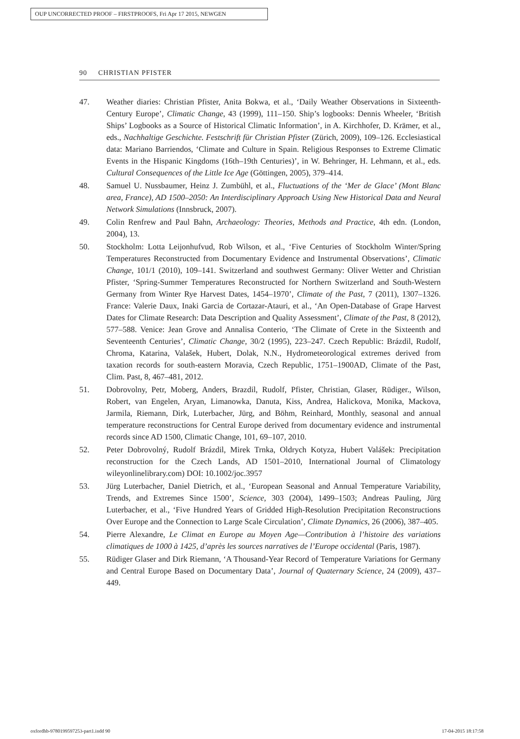OUP UNCORRECTED PROOF – FIRSTPROOFS, Fri Apr 17 2015, NEWGEN
90 CHRISTIAN PFISTER
47. Weather diaries: Christian Pfister, Anita Bokwa, et al., ‘Daily Weather Observations in Sixteenth-Century Europe’, Climatic Change, 43 (1999), 111–150. Ship’s logbooks: Dennis Wheeler, ‘British Ships’ Logbooks as a Source of Historical Climatic Information’, in A. Kirchhofer, D. Krämer, et al., eds., Nachhaltige Geschichte. Festschrift für Christian Pfister (Zürich, 2009), 109–126. Ecclesiastical data: Mariano Barriendos, ‘Climate and Culture in Spain. Religious Responses to Extreme Climatic Events in the Hispanic Kingdoms (16th–19th Centuries)’, in W. Behringer, H. Lehmann, et al., eds. Cultural Consequences of the Little Ice Age (Göttingen, 2005), 379–414.
48. Samuel U. Nussbaumer, Heinz J. Zumbühl, et al., Fluctuations of the ‘Mer de Glace’ (Mont Blanc area, France), AD 1500–2050: An Interdisciplinary Approach Using New Historical Data and Neural Network Simulations (Innsbruck, 2007).
49. Colin Renfrew and Paul Bahn, Archaeology: Theories, Methods and Practice, 4th edn. (London, 2004), 13.
50. Stockholm: Lotta Leijonhufvud, Rob Wilson, et al., ‘Five Centuries of Stockholm Winter/Spring Temperatures Reconstructed from Documentary Evidence and Instrumental Observations’, Climatic Change, 101/1 (2010), 109–141. Switzerland and southwest Germany: Oliver Wetter and Christian Pfister, ‘Spring-Summer Temperatures Reconstructed for Northern Switzerland and South-Western Germany from Winter Rye Harvest Dates, 1454–1970’, Climate of the Past, 7 (2011), 1307–1326. France: Valerie Daux, Inaki Garcia de Cortazar-Atauri, et al., ‘An Open-Database of Grape Harvest Dates for Climate Research: Data Description and Quality Assessment’, Climate of the Past, 8 (2012), 577–588. Venice: Jean Grove and Annalisa Conterio, ‘The Climate of Crete in the Sixteenth and Seventeenth Centuries’, Climatic Change, 30/2 (1995), 223–247. Czech Republic: Brázdil, Rudolf, Chroma, Katarina, Valašek, Hubert, Dolak, N.N., Hydrometeorological extremes derived from taxation records for south-eastern Moravia, Czech Republic, 1751–1900AD, Climate of the Past, Clim. Past, 8, 467–481, 2012.
51. Dobrovolny, Petr, Moberg, Anders, Brazdil, Rudolf, Pfister, Christian, Glaser, Rüdiger., Wilson, Robert, van Engelen, Aryan, Limanowka, Danuta, Kiss, Andrea, Halickova, Monika, Mackova, Jarmila, Riemann, Dirk, Luterbacher, Jürg, and Böhm, Reinhard, Monthly, seasonal and annual temperature reconstructions for Central Europe derived from documentary evidence and instrumental records since AD 1500, Climatic Change, 101, 69–107, 2010.
52. Peter Dobrovolný, Rudolf Brázdil, Mirek Trnka, Oldrych Kotyza, Hubert Valášek: Precipitation reconstruction for the Czech Lands, AD 1501–2010, International Journal of Climatology wileyonlinelibrary.com) DOI: 10.1002/joc.3957
53. Jürg Luterbacher, Daniel Dietrich, et al., ‘European Seasonal and Annual Temperature Variability, Trends, and Extremes Since 1500’, Science, 303 (2004), 1499–1503; Andreas Pauling, Jürg Luterbacher, et al., ‘Five Hundred Years of Gridded High-Resolution Precipitation Reconstructions Over Europe and the Connection to Large Scale Circulation’, Climate Dynamics, 26 (2006), 387–405.
54. Pierre Alexandre, Le Climat en Europe au Moyen Age—Contribution à l’histoire des variations climatiques de 1000 à 1425, d’après les sources narratives de l’Europe occidental (Paris, 1987).
55. Rüdiger Glaser and Dirk Riemann, ‘A Thousand-Year Record of Temperature Variations for Germany and Central Europe Based on Documentary Data’, Journal of Quaternary Science, 24 (2009), 437–449.
oxfordhb-9780199597253-part1.indd 90 17-04-2015 18:17:58